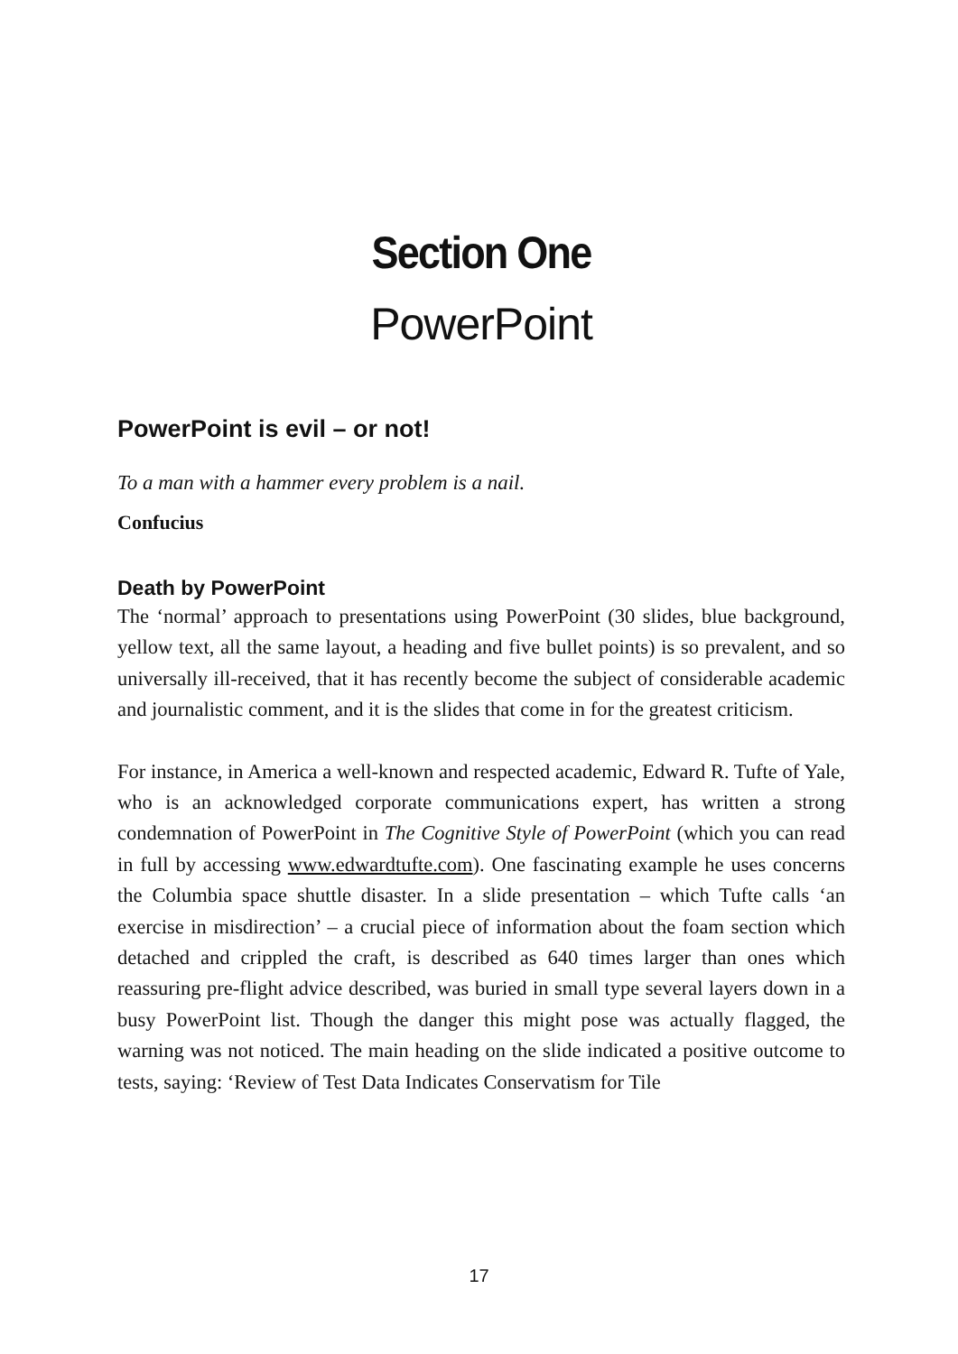Section One
PowerPoint
PowerPoint is evil – or not!
To a man with a hammer every problem is a nail.
Confucius
Death by PowerPoint
The ‘normal’ approach to presentations using PowerPoint (30 slides, blue background, yellow text, all the same layout, a heading and five bullet points) is so prevalent, and so universally ill-received, that it has recently become the subject of considerable academic and journalistic comment, and it is the slides that come in for the greatest criticism.
For instance, in America a well-known and respected academic, Edward R. Tufte of Yale, who is an acknowledged corporate communications expert, has written a strong condemnation of PowerPoint in The Cognitive Style of PowerPoint (which you can read in full by accessing www.edwardtufte.com). One fascinating example he uses concerns the Columbia space shuttle disaster. In a slide presentation – which Tufte calls ‘an exercise in misdirection’ – a crucial piece of information about the foam section which detached and crippled the craft, is described as 640 times larger than ones which reassuring pre-flight advice described, was buried in small type several layers down in a busy PowerPoint list. Though the danger this might pose was actually flagged, the warning was not noticed. The main heading on the slide indicated a positive outcome to tests, saying: ‘Review of Test Data Indicates Conservatism for Tile
17